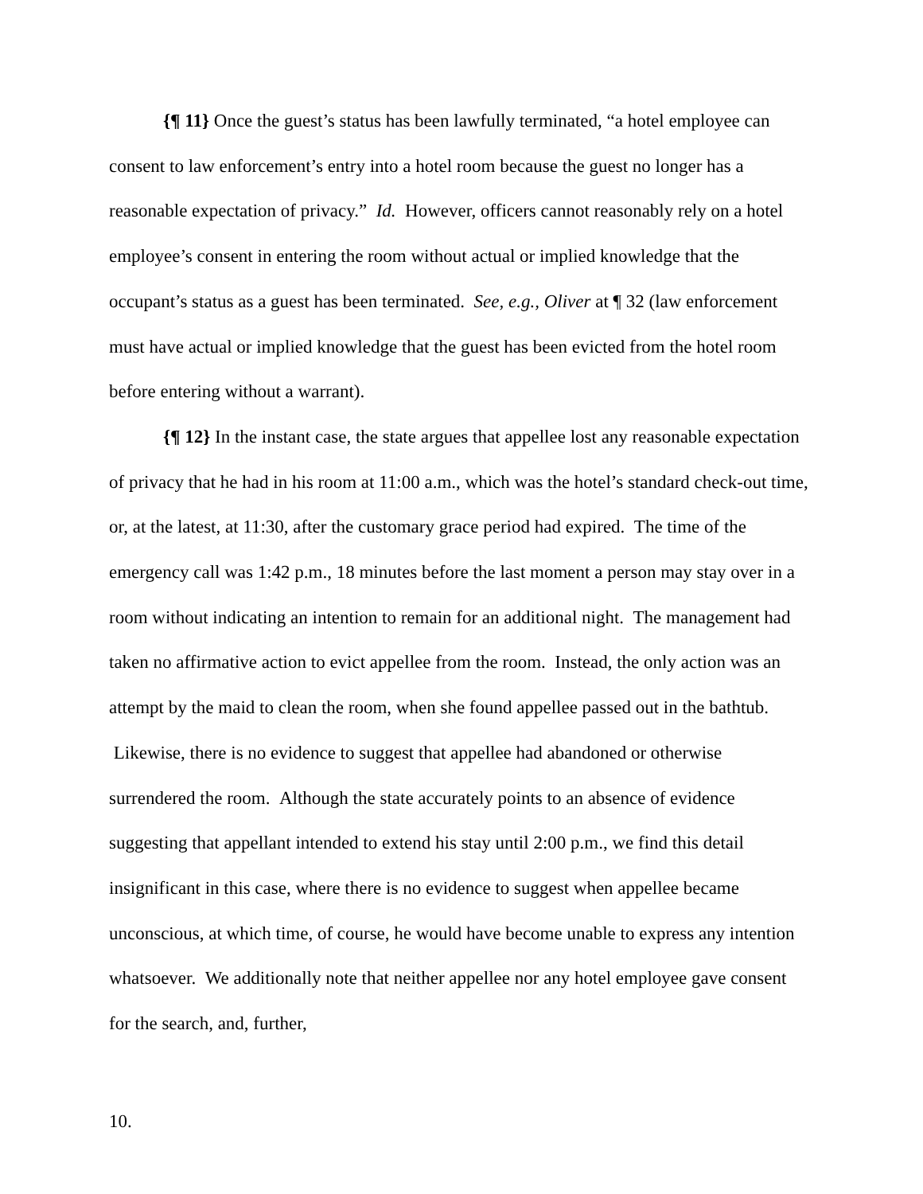{¶ 11} Once the guest’s status has been lawfully terminated, “a hotel employee can consent to law enforcement’s entry into a hotel room because the guest no longer has a reasonable expectation of privacy.” Id. However, officers cannot reasonably rely on a hotel employee’s consent in entering the room without actual or implied knowledge that the occupant’s status as a guest has been terminated. See, e.g., Oliver at ¶ 32 (law enforcement must have actual or implied knowledge that the guest has been evicted from the hotel room before entering without a warrant).
{¶ 12} In the instant case, the state argues that appellee lost any reasonable expectation of privacy that he had in his room at 11:00 a.m., which was the hotel’s standard check-out time, or, at the latest, at 11:30, after the customary grace period had expired. The time of the emergency call was 1:42 p.m., 18 minutes before the last moment a person may stay over in a room without indicating an intention to remain for an additional night. The management had taken no affirmative action to evict appellee from the room. Instead, the only action was an attempt by the maid to clean the room, when she found appellee passed out in the bathtub. Likewise, there is no evidence to suggest that appellee had abandoned or otherwise surrendered the room. Although the state accurately points to an absence of evidence suggesting that appellant intended to extend his stay until 2:00 p.m., we find this detail insignificant in this case, where there is no evidence to suggest when appellee became unconscious, at which time, of course, he would have become unable to express any intention whatsoever. We additionally note that neither appellee nor any hotel employee gave consent for the search, and, further,
10.